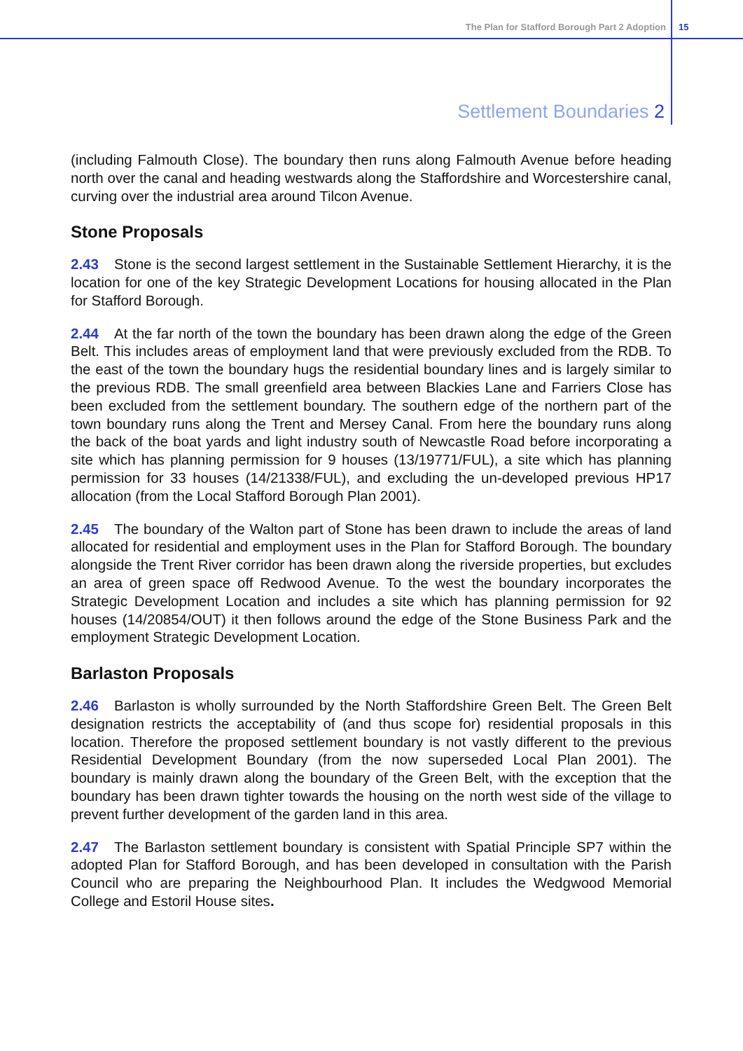The Plan for Stafford Borough Part 2 Adoption 15
Settlement Boundaries 2
(including Falmouth Close). The boundary then runs along Falmouth Avenue before heading north over the canal and heading westwards along the Staffordshire and Worcestershire canal, curving over the industrial area around Tilcon Avenue.
Stone Proposals
2.43 Stone is the second largest settlement in the Sustainable Settlement Hierarchy, it is the location for one of the key Strategic Development Locations for housing allocated in the Plan for Stafford Borough.
2.44 At the far north of the town the boundary has been drawn along the edge of the Green Belt. This includes areas of employment land that were previously excluded from the RDB. To the east of the town the boundary hugs the residential boundary lines and is largely similar to the previous RDB. The small greenfield area between Blackies Lane and Farriers Close has been excluded from the settlement boundary. The southern edge of the northern part of the town boundary runs along the Trent and Mersey Canal. From here the boundary runs along the back of the boat yards and light industry south of Newcastle Road before incorporating a site which has planning permission for 9 houses (13/19771/FUL), a site which has planning permission for 33 houses (14/21338/FUL), and excluding the un-developed previous HP17 allocation (from the Local Stafford Borough Plan 2001).
2.45 The boundary of the Walton part of Stone has been drawn to include the areas of land allocated for residential and employment uses in the Plan for Stafford Borough. The boundary alongside the Trent River corridor has been drawn along the riverside properties, but excludes an area of green space off Redwood Avenue. To the west the boundary incorporates the Strategic Development Location and includes a site which has planning permission for 92 houses (14/20854/OUT) it then follows around the edge of the Stone Business Park and the employment Strategic Development Location.
Barlaston Proposals
2.46 Barlaston is wholly surrounded by the North Staffordshire Green Belt. The Green Belt designation restricts the acceptability of (and thus scope for) residential proposals in this location. Therefore the proposed settlement boundary is not vastly different to the previous Residential Development Boundary (from the now superseded Local Plan 2001). The boundary is mainly drawn along the boundary of the Green Belt, with the exception that the boundary has been drawn tighter towards the housing on the north west side of the village to prevent further development of the garden land in this area.
2.47 The Barlaston settlement boundary is consistent with Spatial Principle SP7 within the adopted Plan for Stafford Borough, and has been developed in consultation with the Parish Council who are preparing the Neighbourhood Plan. It includes the Wedgwood Memorial College and Estoril House sites.